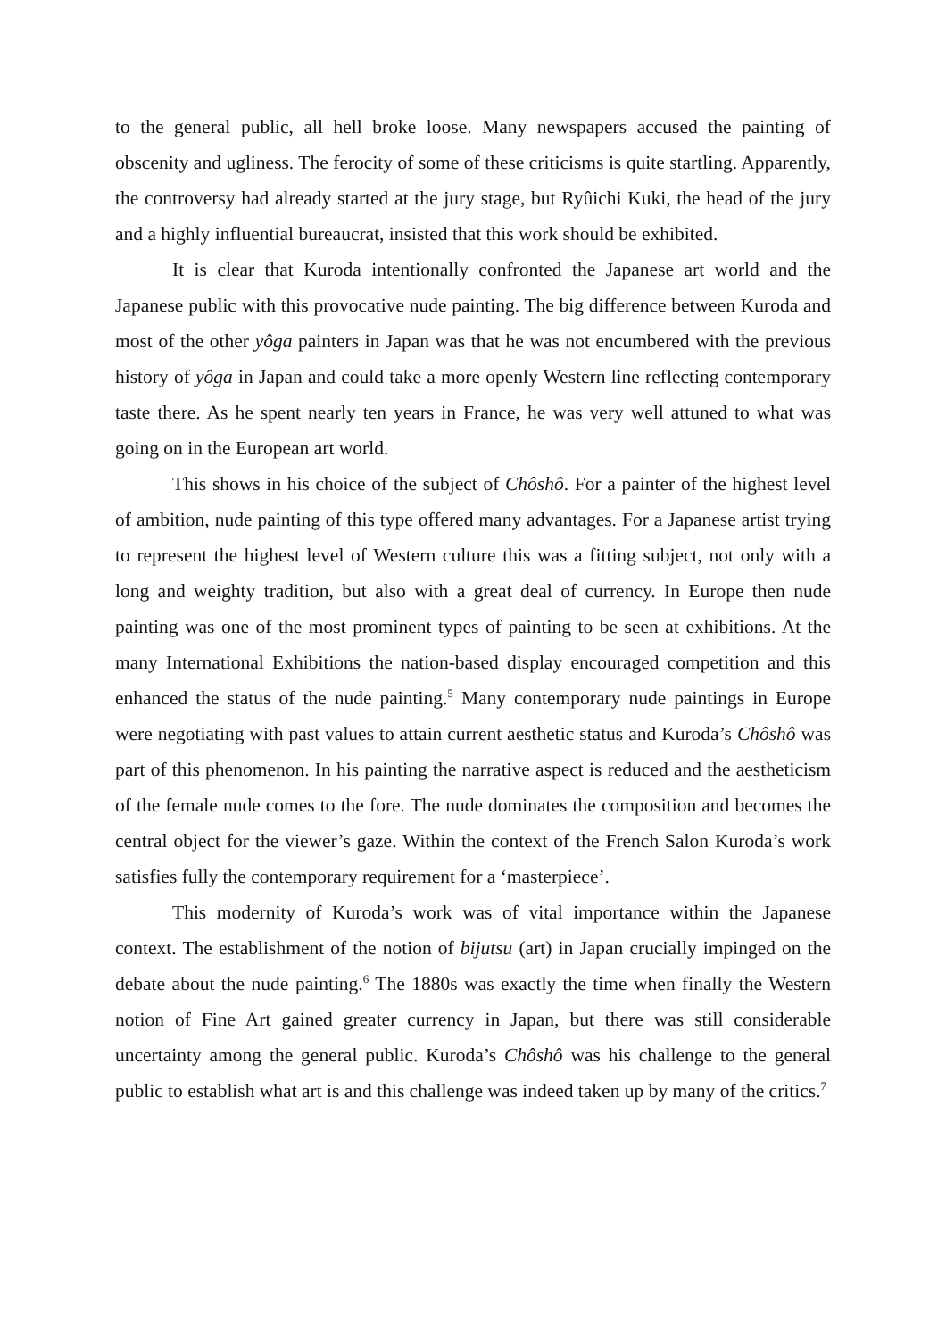to the general public, all hell broke loose. Many newspapers accused the painting of obscenity and ugliness. The ferocity of some of these criticisms is quite startling. Apparently, the controversy had already started at the jury stage, but Ryûichi Kuki, the head of the jury and a highly influential bureaucrat, insisted that this work should be exhibited.
It is clear that Kuroda intentionally confronted the Japanese art world and the Japanese public with this provocative nude painting. The big difference between Kuroda and most of the other yôga painters in Japan was that he was not encumbered with the previous history of yôga in Japan and could take a more openly Western line reflecting contemporary taste there. As he spent nearly ten years in France, he was very well attuned to what was going on in the European art world.
This shows in his choice of the subject of Chôshô. For a painter of the highest level of ambition, nude painting of this type offered many advantages. For a Japanese artist trying to represent the highest level of Western culture this was a fitting subject, not only with a long and weighty tradition, but also with a great deal of currency. In Europe then nude painting was one of the most prominent types of painting to be seen at exhibitions. At the many International Exhibitions the nation-based display encouraged competition and this enhanced the status of the nude painting.<sup>5</sup> Many contemporary nude paintings in Europe were negotiating with past values to attain current aesthetic status and Kuroda’s Chôshô was part of this phenomenon. In his painting the narrative aspect is reduced and the aestheticism of the female nude comes to the fore. The nude dominates the composition and becomes the central object for the viewer’s gaze. Within the context of the French Salon Kuroda’s work satisfies fully the contemporary requirement for a ‘masterpiece’.
This modernity of Kuroda’s work was of vital importance within the Japanese context. The establishment of the notion of bijutsu (art) in Japan crucially impinged on the debate about the nude painting.<sup>6</sup> The 1880s was exactly the time when finally the Western notion of Fine Art gained greater currency in Japan, but there was still considerable uncertainty among the general public. Kuroda’s Chôshô was his challenge to the general public to establish what art is and this challenge was indeed taken up by many of the critics.<sup>7</sup>